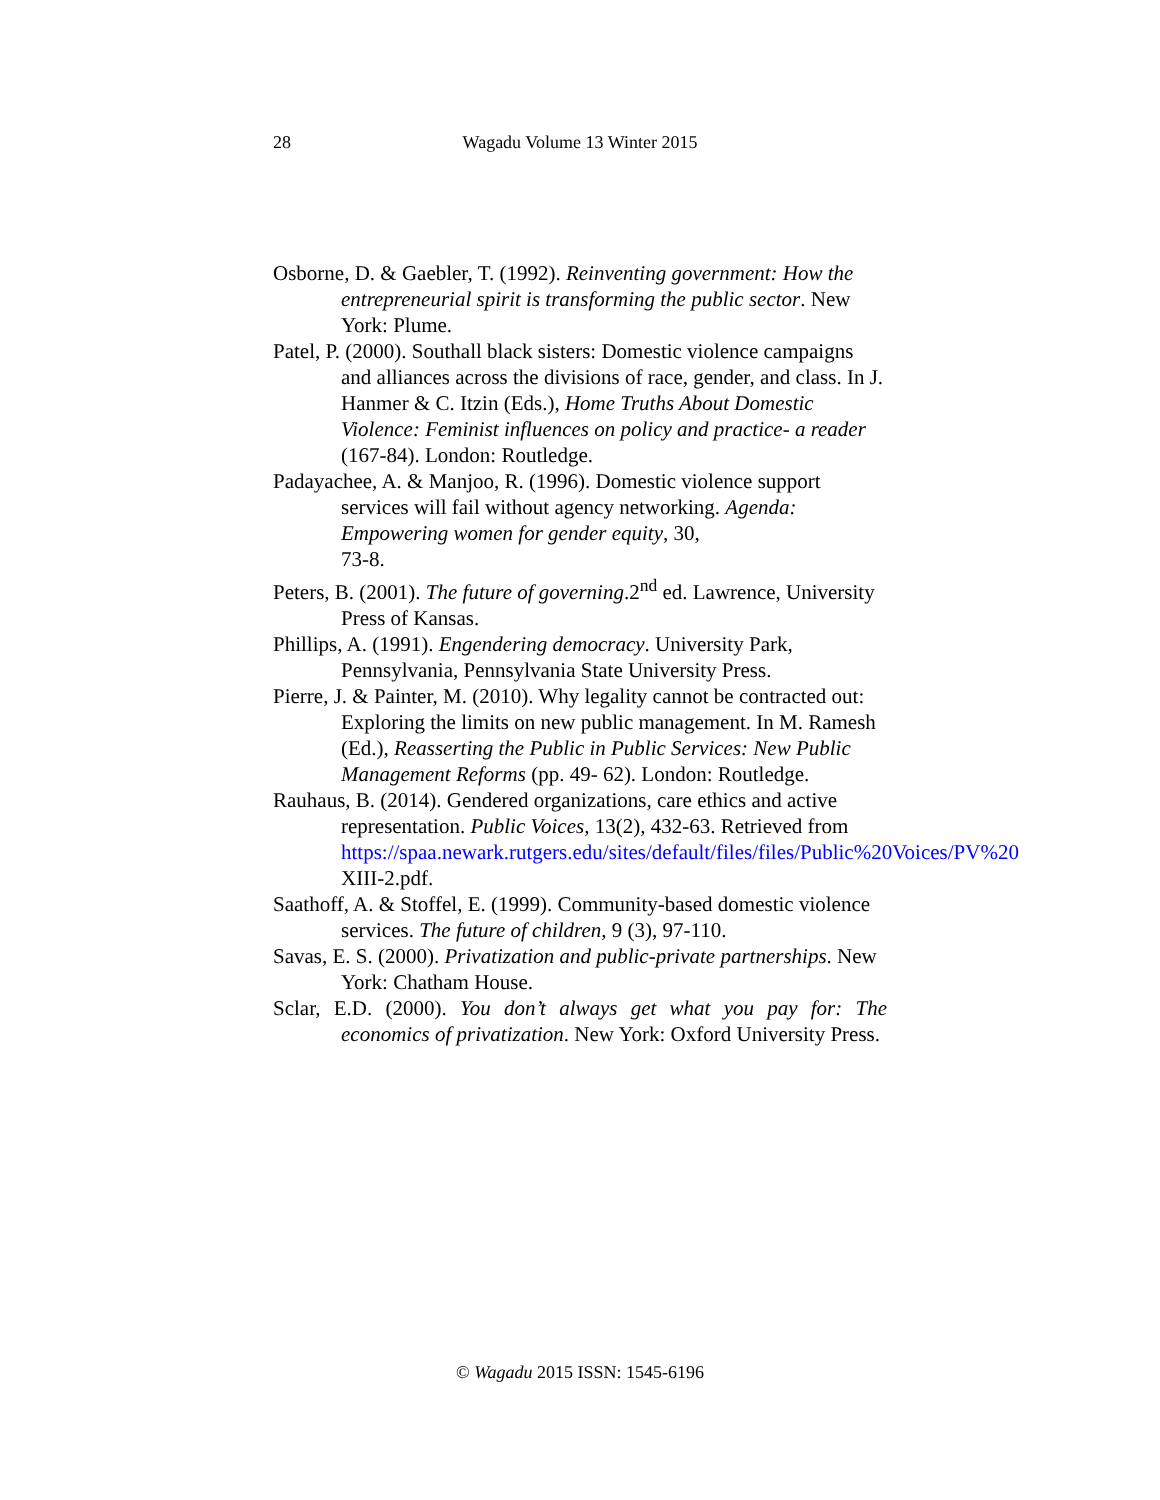28
Wagadu Volume 13 Winter 2015
Osborne, D. & Gaebler, T. (1992). Reinventing government: How the entrepreneurial spirit is transforming the public sector. New York: Plume.
Patel, P. (2000). Southall black sisters: Domestic violence campaigns and alliances across the divisions of race, gender, and class. In J. Hanmer & C. Itzin (Eds.), Home Truths About Domestic Violence: Feminist influences on policy and practice- a reader (167-84). London: Routledge.
Padayachee, A. & Manjoo, R. (1996). Domestic violence support services will fail without agency networking. Agenda: Empowering women for gender equity, 30,
73-8.
Peters, B. (2001). The future of governing.2<sup>nd</sup> ed. Lawrence, University Press of Kansas.
Phillips, A. (1991). Engendering democracy. University Park, Pennsylvania, Pennsylvania State University Press.
Pierre, J. & Painter, M. (2010). Why legality cannot be contracted out: Exploring the limits on new public management. In M. Ramesh (Ed.), Reasserting the Public in Public Services: New Public Management Reforms (pp. 49- 62). London: Routledge.
Rauhaus, B. (2014). Gendered organizations, care ethics and active representation. Public Voices, 13(2), 432-63. Retrieved from
https://spaa.newark.rutgers.edu/sites/default/files/files/Public%20Voices/PV%20 XIII-2.pdf.
Saathoff, A. & Stoffel, E. (1999). Community-based domestic violence services. The future of children, 9 (3), 97-110.
Savas, E. S. (2000). Privatization and public-private partnerships. New York: Chatham House.
Sclar, E.D. (2000). You don’t always get what you pay for: The economics of privatization. New York: Oxford University Press.
© Wagadu 2015 ISSN: 1545-6196